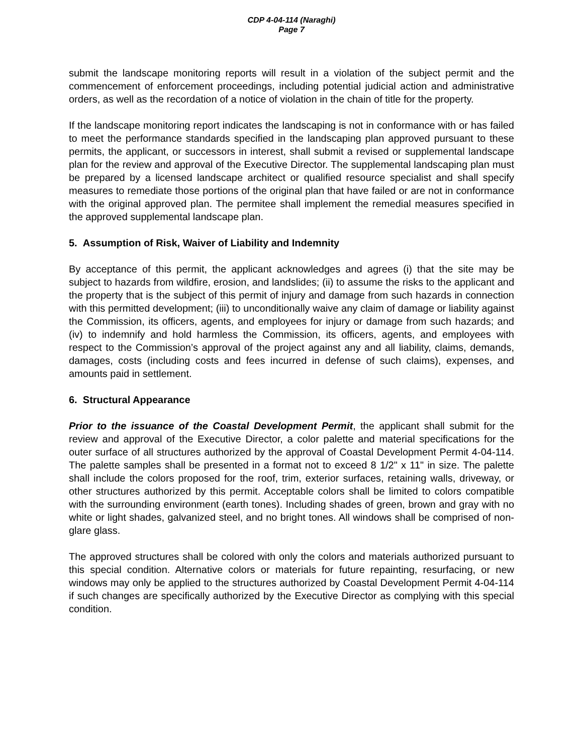CDP 4-04-114 (Naraghi)
Page 7
submit the landscape monitoring reports will result in a violation of the subject permit and the commencement of enforcement proceedings, including potential judicial action and administrative orders, as well as the recordation of a notice of violation in the chain of title for the property.
If the landscape monitoring report indicates the landscaping is not in conformance with or has failed to meet the performance standards specified in the landscaping plan approved pursuant to these permits, the applicant, or successors in interest, shall submit a revised or supplemental landscape plan for the review and approval of the Executive Director. The supplemental landscaping plan must be prepared by a licensed landscape architect or qualified resource specialist and shall specify measures to remediate those portions of the original plan that have failed or are not in conformance with the original approved plan. The permitee shall implement the remedial measures specified in the approved supplemental landscape plan.
5. Assumption of Risk, Waiver of Liability and Indemnity
By acceptance of this permit, the applicant acknowledges and agrees (i) that the site may be subject to hazards from wildfire, erosion, and landslides; (ii) to assume the risks to the applicant and the property that is the subject of this permit of injury and damage from such hazards in connection with this permitted development; (iii) to unconditionally waive any claim of damage or liability against the Commission, its officers, agents, and employees for injury or damage from such hazards; and (iv) to indemnify and hold harmless the Commission, its officers, agents, and employees with respect to the Commission’s approval of the project against any and all liability, claims, demands, damages, costs (including costs and fees incurred in defense of such claims), expenses, and amounts paid in settlement.
6. Structural Appearance
Prior to the issuance of the Coastal Development Permit, the applicant shall submit for the review and approval of the Executive Director, a color palette and material specifications for the outer surface of all structures authorized by the approval of Coastal Development Permit 4-04-114. The palette samples shall be presented in a format not to exceed 8 1/2" x 11" in size. The palette shall include the colors proposed for the roof, trim, exterior surfaces, retaining walls, driveway, or other structures authorized by this permit. Acceptable colors shall be limited to colors compatible with the surrounding environment (earth tones). Including shades of green, brown and gray with no white or light shades, galvanized steel, and no bright tones. All windows shall be comprised of non-glare glass.
The approved structures shall be colored with only the colors and materials authorized pursuant to this special condition. Alternative colors or materials for future repainting, resurfacing, or new windows may only be applied to the structures authorized by Coastal Development Permit 4-04-114 if such changes are specifically authorized by the Executive Director as complying with this special condition.